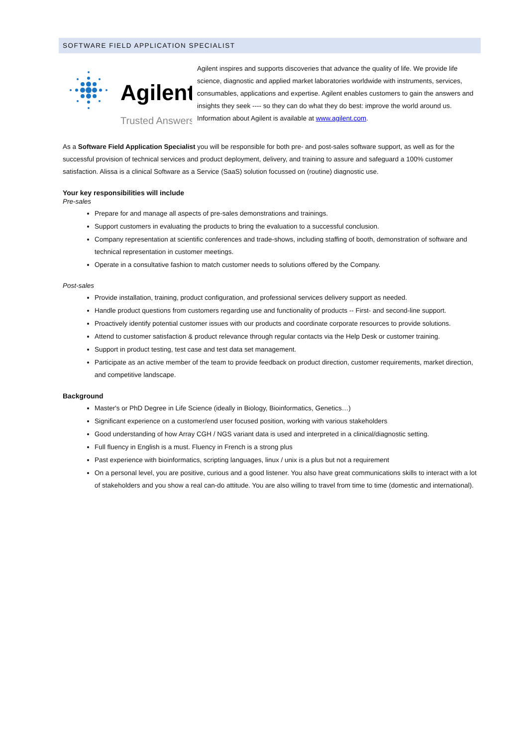SOFTWARE FIELD APPLICATION SPECIALIST
Agilent
Trusted Answers
Agilent inspires and supports discoveries that advance the quality of life. We provide life science, diagnostic and applied market laboratories worldwide with instruments, services, consumables, applications and expertise. Agilent enables customers to gain the answers and insights they seek ---- so they can do what they do best: improve the world around us. Information about Agilent is available at www.agilent.com.
As a Software Field Application Specialist you will be responsible for both pre- and post-sales software support, as well as for the successful provision of technical services and product deployment, delivery, and training to assure and safeguard a 100% customer satisfaction. Alissa is a clinical Software as a Service (SaaS) solution focussed on (routine) diagnostic use.
Your key responsibilities will include
Pre-sales
Prepare for and manage all aspects of pre-sales demonstrations and trainings.
Support customers in evaluating the products to bring the evaluation to a successful conclusion.
Company representation at scientific conferences and trade-shows, including staffing of booth, demonstration of software and technical representation in customer meetings.
Operate in a consultative fashion to match customer needs to solutions offered by the Company.
Post-sales
Provide installation, training, product configuration, and professional services delivery support as needed.
Handle product questions from customers regarding use and functionality of products -- First- and second-line support.
Proactively identify potential customer issues with our products and coordinate corporate resources to provide solutions.
Attend to customer satisfaction & product relevance through regular contacts via the Help Desk or customer training.
Support in product testing, test case and test data set management.
Participate as an active member of the team to provide feedback on product direction, customer requirements, market direction, and competitive landscape.
Background
Master's or PhD Degree in Life Science (ideally in Biology, Bioinformatics, Genetics…)
Significant experience on a customer/end user focused position, working with various stakeholders
Good understanding of how Array CGH / NGS variant data is used and interpreted in a clinical/diagnostic setting.
Full fluency in English is a must. Fluency in French is a strong plus
Past experience with bioinformatics, scripting languages, linux / unix is a plus but not a requirement
On a personal level, you are positive, curious and a good listener. You also have great communications skills to interact with a lot of stakeholders and you show a real can-do attitude. You are also willing to travel from time to time (domestic and international).